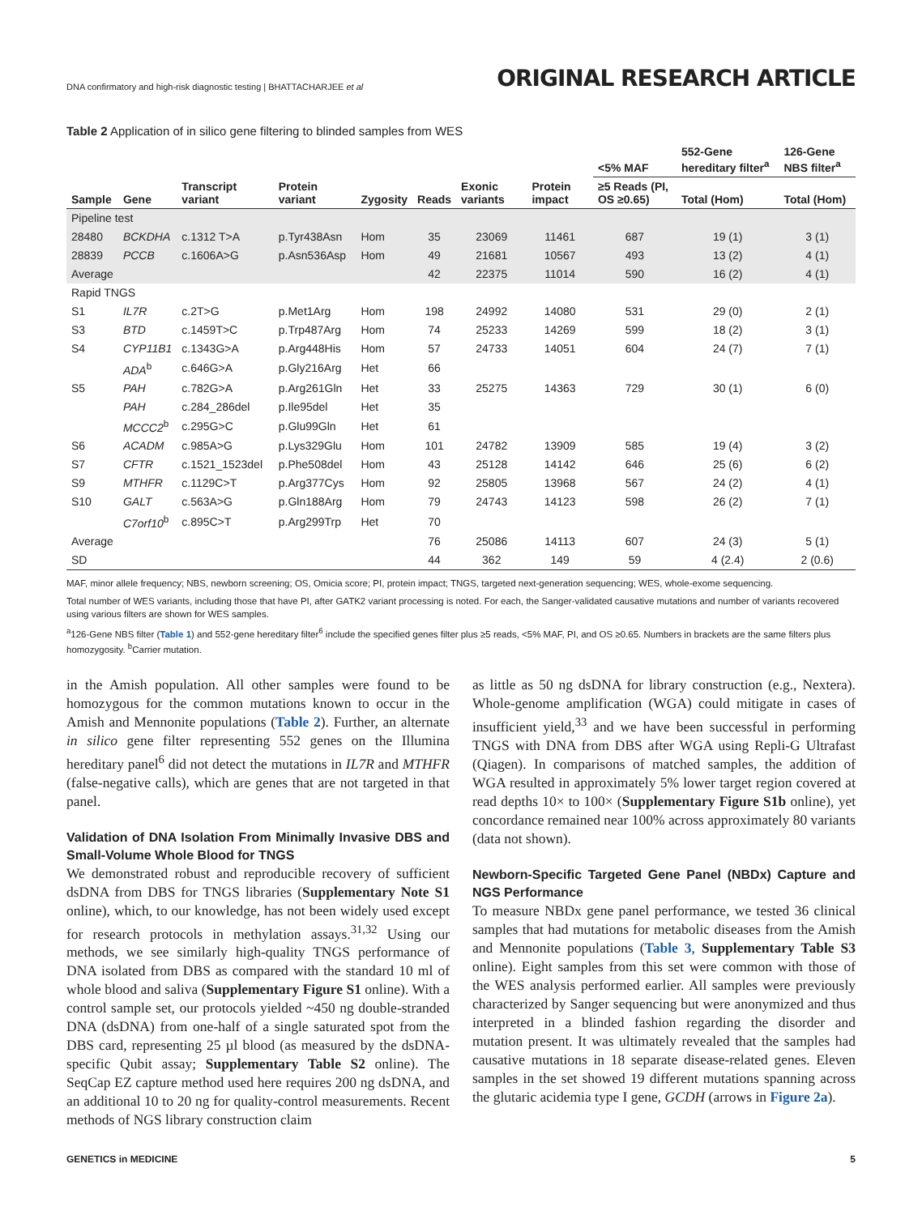DNA confirmatory and high-risk diagnostic testing | BHATTACHARJEE et al
ORIGINAL RESEARCH ARTICLE
Table 2 Application of in silico gene filtering to blinded samples from WES
| Sample | Gene | Transcript variant | Protein variant | Zygosity | Reads | Exonic variants | Protein impact | <5% MAF | 552-Gene hereditary filter<sup>a</sup> | 126-Gene NBS filter<sup>a</sup> |
| --- | --- | --- | --- | --- | --- | --- | --- | --- | --- | --- |
| | | | | | | | | ≥5 Reads (PI, OS ≥0.65) | Total (Hom) | Total (Hom) |
| Pipeline test | | | | | | | | | | |
| 28480 | BCKDHA | c.1312 T>A | p.Tyr438Asn | Hom | 35 | 23069 | 11461 | 687 | 19 (1) | 3 (1) |
| 28839 | PCCB | c.1606A>G | p.Asn536Asp | Hom | 49 | 21681 | 10567 | 493 | 13 (2) | 4 (1) |
| Average | | | | | 42 | 22375 | 11014 | 590 | 16 (2) | 4 (1) |
| Rapid TNGS | | | | | | | | | | |
| S1 | IL7R | c.2T>G | p.Met1Arg | Hom | 198 | 24992 | 14080 | 531 | 29 (0) | 2 (1) |
| S3 | BTD | c.1459T>C | p.Trp487Arg | Hom | 74 | 25233 | 14269 | 599 | 18 (2) | 3 (1) |
| S4 | CYP11B1 | c.1343G>A | p.Arg448His | Hom | 57 | 24733 | 14051 | 604 | 24 (7) | 7 (1) |
| | ADA<sup>b</sup> | c.646G>A | p.Gly216Arg | Het | 66 | | | | | |
| S5 | PAH | c.782G>A | p.Arg261Gln | Het | 33 | 25275 | 14363 | 729 | 30 (1) | 6 (0) |
| | PAH | c.284_286del | p.Ile95del | Het | 35 | | | | | |
| | MCCC2<sup>b</sup> | c.295G>C | p.Glu99Gln | Het | 61 | | | | | |
| S6 | ACADM | c.985A>G | p.Lys329Glu | Hom | 101 | 24782 | 13909 | 585 | 19 (4) | 3 (2) |
| S7 | CFTR | c.1521_1523del | p.Phe508del | Hom | 43 | 25128 | 14142 | 646 | 25 (6) | 6 (2) |
| S9 | MTHFR | c.1129C>T | p.Arg377Cys | Hom | 92 | 25805 | 13968 | 567 | 24 (2) | 4 (1) |
| S10 | GALT | c.563A>G | p.Gln188Arg | Hom | 79 | 24743 | 14123 | 598 | 26 (2) | 7 (1) |
| | C7orf10<sup>b</sup> | c.895C>T | p.Arg299Trp | Het | 70 | | | | | |
| Average | | | | | 76 | 25086 | 14113 | 607 | 24 (3) | 5 (1) |
| SD | | | | | 44 | 362 | 149 | 59 | 4 (2.4) | 2 (0.6) |
MAF, minor allele frequency; NBS, newborn screening; OS, Omicia score; PI, protein impact; TNGS, targeted next-generation sequencing; WES, whole-exome sequencing.
Total number of WES variants, including those that have PI, after GATK2 variant processing is noted. For each, the Sanger-validated causative mutations and number of variants recovered using various filters are shown for WES samples.
<sup>a</sup> 126-Gene NBS filter (Table 1) and 552-gene hereditary filter<sup>6</sup> include the specified genes filter plus ≥5 reads, <5% MAF, PI, and OS ≥0.65. Numbers in brackets are the same filters plus homozygosity. <sup>b</sup>Carrier mutation.
in the Amish population. All other samples were found to be homozygous for the common mutations known to occur in the Amish and Mennonite populations (Table 2). Further, an alternate in silico gene filter representing 552 genes on the Illumina hereditary panel<sup>6</sup> did not detect the mutations in IL7R and MTHFR (false-negative calls), which are genes that are not targeted in that panel.
Validation of DNA Isolation From Minimally Invasive DBS and Small-Volume Whole Blood for TNGS
We demonstrated robust and reproducible recovery of sufficient dsDNA from DBS for TNGS libraries (Supplementary Note S1 online), which, to our knowledge, has not been widely used except for research protocols in methylation assays.<sup>31,32</sup> Using our methods, we see similarly high-quality TNGS performance of DNA isolated from DBS as compared with the standard 10 ml of whole blood and saliva (Supplementary Figure S1 online). With a control sample set, our protocols yielded ~450 ng double-stranded DNA (dsDNA) from one-half of a single saturated spot from the DBS card, representing 25 µl blood (as measured by the dsDNA-specific Qubit assay; Supplementary Table S2 online). The SeqCap EZ capture method used here requires 200 ng dsDNA, and an additional 10 to 20 ng for quality-control measurements. Recent methods of NGS library construction claim
as little as 50 ng dsDNA for library construction (e.g., Nextera). Whole-genome amplification (WGA) could mitigate in cases of insufficient yield,<sup>33</sup> and we have been successful in performing TNGS with DNA from DBS after WGA using Repli-G Ultrafast (Qiagen). In comparisons of matched samples, the addition of WGA resulted in approximately 5% lower target region covered at read depths 10× to 100× (Supplementary Figure S1b online), yet concordance remained near 100% across approximately 80 variants (data not shown).
Newborn-Specific Targeted Gene Panel (NBDx) Capture and NGS Performance
To measure NBDx gene panel performance, we tested 36 clinical samples that had mutations for metabolic diseases from the Amish and Mennonite populations (Table 3, Supplementary Table S3 online). Eight samples from this set were common with those of the WES analysis performed earlier. All samples were previously characterized by Sanger sequencing but were anonymized and thus interpreted in a blinded fashion regarding the disorder and mutation present. It was ultimately revealed that the samples had causative mutations in 18 separate disease-related genes. Eleven samples in the set showed 19 different mutations spanning across the glutaric acidemia type I gene, GCDH (arrows in Figure 2a).
GENETICS in MEDICINE 5